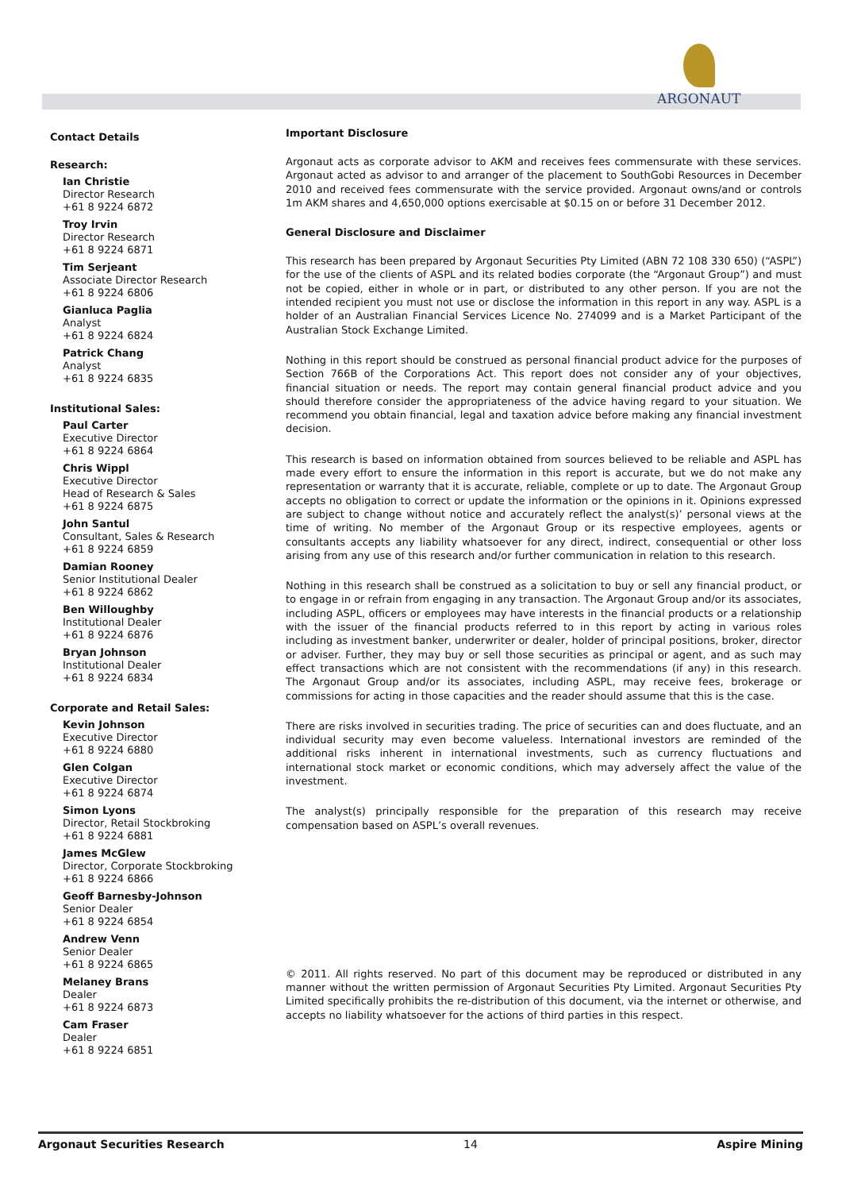ARGONAUT
Contact Details
Research:
Ian Christie
Director Research
+61 8 9224 6872
Troy Irvin
Director Research
+61 8 9224 6871
Tim Serjeant
Associate Director Research
+61 8 9224 6806
Gianluca Paglia
Analyst
+61 8 9224 6824
Patrick Chang
Analyst
+61 8 9224 6835
Institutional Sales:
Paul Carter
Executive Director
+61 8 9224 6864
Chris Wippl
Executive Director
Head of Research & Sales
+61 8 9224 6875
John Santul
Consultant, Sales & Research
+61 8 9224 6859
Damian Rooney
Senior Institutional Dealer
+61 8 9224 6862
Ben Willoughby
Institutional Dealer
+61 8 9224 6876
Bryan Johnson
Institutional Dealer
+61 8 9224 6834
Corporate and Retail Sales:
Kevin Johnson
Executive Director
+61 8 9224 6880
Glen Colgan
Executive Director
+61 8 9224 6874
Simon Lyons
Director, Retail Stockbroking
+61 8 9224 6881
James McGlew
Director, Corporate Stockbroking
+61 8 9224 6866
Geoff Barnesby-Johnson
Senior Dealer
+61 8 9224 6854
Andrew Venn
Senior Dealer
+61 8 9224 6865
Melaney Brans
Dealer
+61 8 9224 6873
Cam Fraser
Dealer
+61 8 9224 6851
Important Disclosure
Argonaut acts as corporate advisor to AKM and receives fees commensurate with these services. Argonaut acted as advisor to and arranger of the placement to SouthGobi Resources in December 2010 and received fees commensurate with the service provided. Argonaut owns/and or controls 1m AKM shares and 4,650,000 options exercisable at $0.15 on or before 31 December 2012.
General Disclosure and Disclaimer
This research has been prepared by Argonaut Securities Pty Limited (ABN 72 108 330 650) (“ASPL”) for the use of the clients of ASPL and its related bodies corporate (the “Argonaut Group”) and must not be copied, either in whole or in part, or distributed to any other person. If you are not the intended recipient you must not use or disclose the information in this report in any way. ASPL is a holder of an Australian Financial Services Licence No. 274099 and is a Market Participant of the Australian Stock Exchange Limited.
Nothing in this report should be construed as personal financial product advice for the purposes of Section 766B of the Corporations Act. This report does not consider any of your objectives, financial situation or needs. The report may contain general financial product advice and you should therefore consider the appropriateness of the advice having regard to your situation. We recommend you obtain financial, legal and taxation advice before making any financial investment decision.
This research is based on information obtained from sources believed to be reliable and ASPL has made every effort to ensure the information in this report is accurate, but we do not make any representation or warranty that it is accurate, reliable, complete or up to date. The Argonaut Group accepts no obligation to correct or update the information or the opinions in it. Opinions expressed are subject to change without notice and accurately reflect the analyst(s)’ personal views at the time of writing. No member of the Argonaut Group or its respective employees, agents or consultants accepts any liability whatsoever for any direct, indirect, consequential or other loss arising from any use of this research and/or further communication in relation to this research.
Nothing in this research shall be construed as a solicitation to buy or sell any financial product, or to engage in or refrain from engaging in any transaction. The Argonaut Group and/or its associates, including ASPL, officers or employees may have interests in the financial products or a relationship with the issuer of the financial products referred to in this report by acting in various roles including as investment banker, underwriter or dealer, holder of principal positions, broker, director or adviser. Further, they may buy or sell those securities as principal or agent, and as such may effect transactions which are not consistent with the recommendations (if any) in this research. The Argonaut Group and/or its associates, including ASPL, may receive fees, brokerage or commissions for acting in those capacities and the reader should assume that this is the case.
There are risks involved in securities trading. The price of securities can and does fluctuate, and an individual security may even become valueless. International investors are reminded of the additional risks inherent in international investments, such as currency fluctuations and international stock market or economic conditions, which may adversely affect the value of the investment.
The analyst(s) principally responsible for the preparation of this research may receive compensation based on ASPL’s overall revenues.
© 2011. All rights reserved. No part of this document may be reproduced or distributed in any manner without the written permission of Argonaut Securities Pty Limited. Argonaut Securities Pty Limited specifically prohibits the re-distribution of this document, via the internet or otherwise, and accepts no liability whatsoever for the actions of third parties in this respect.
Argonaut Securities Research 14 Aspire Mining